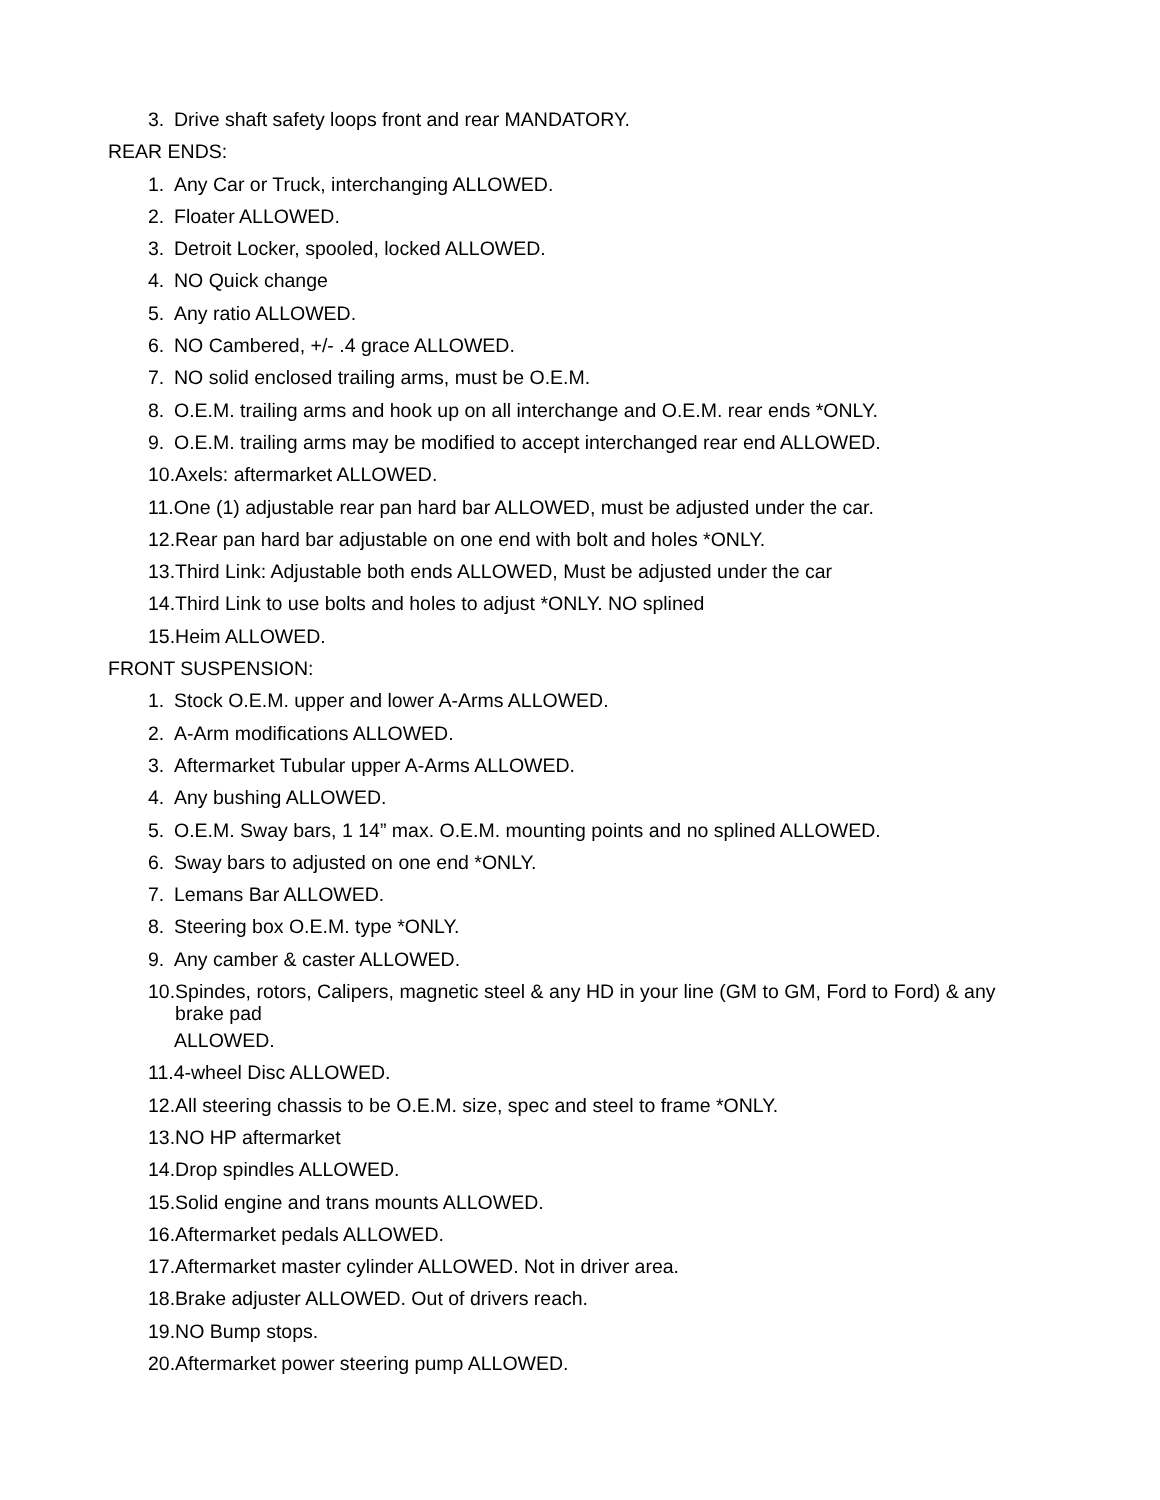3. Drive shaft safety loops front and rear MANDATORY.
REAR ENDS:
1. Any Car or Truck, interchanging ALLOWED.
2. Floater ALLOWED.
3. Detroit Locker, spooled, locked ALLOWED.
4. NO Quick change
5. Any ratio ALLOWED.
6. NO Cambered, +/- .4 grace ALLOWED.
7. NO solid enclosed trailing arms, must be O.E.M.
8. O.E.M. trailing arms and hook up on all interchange and O.E.M. rear ends *ONLY.
9. O.E.M. trailing arms may be modified to accept interchanged rear end ALLOWED.
10.Axels: aftermarket ALLOWED.
11.One (1) adjustable rear pan hard bar ALLOWED, must be adjusted under the car.
12.Rear pan hard bar adjustable on one end with bolt and holes *ONLY.
13.Third Link: Adjustable both ends ALLOWED, Must be adjusted under the car
14.Third Link to use bolts and holes to adjust *ONLY. NO splined
15.Heim ALLOWED.
FRONT SUSPENSION:
1. Stock O.E.M. upper and lower A-Arms ALLOWED.
2. A-Arm modifications ALLOWED.
3. Aftermarket Tubular upper A-Arms ALLOWED.
4. Any bushing ALLOWED.
5. O.E.M. Sway bars, 1 14” max. O.E.M. mounting points and no splined ALLOWED.
6. Sway bars to adjusted on one end *ONLY.
7. Lemans Bar ALLOWED.
8. Steering box O.E.M. type *ONLY.
9. Any camber & caster ALLOWED.
10. Spindes, rotors, Calipers, magnetic steel & any HD in your line (GM to GM, Ford to Ford) & any brake pad
ALLOWED.
11.4-wheel Disc ALLOWED.
12.All steering chassis to be O.E.M. size, spec and steel to frame *ONLY.
13.NO HP aftermarket
14.Drop spindles ALLOWED.
15.Solid engine and trans mounts ALLOWED.
16.Aftermarket pedals ALLOWED.
17.Aftermarket master cylinder ALLOWED. Not in driver area.
18.Brake adjuster ALLOWED. Out of drivers reach.
19.NO Bump stops.
20.Aftermarket power steering pump ALLOWED.